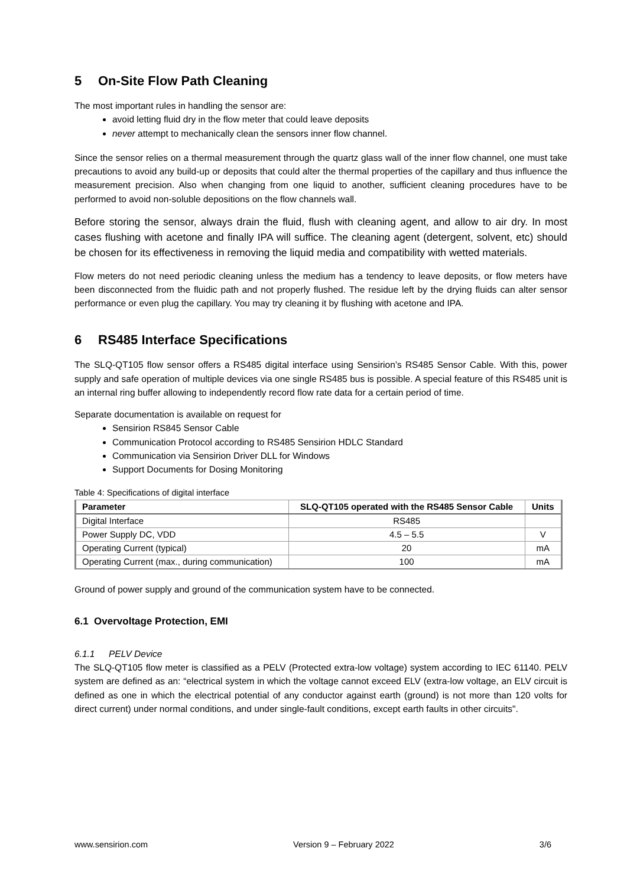5 On-Site Flow Path Cleaning
The most important rules in handling the sensor are:
avoid letting fluid dry in the flow meter that could leave deposits
never attempt to mechanically clean the sensors inner flow channel.
Since the sensor relies on a thermal measurement through the quartz glass wall of the inner flow channel, one must take precautions to avoid any build-up or deposits that could alter the thermal properties of the capillary and thus influence the measurement precision. Also when changing from one liquid to another, sufficient cleaning procedures have to be performed to avoid non-soluble depositions on the flow channels wall.
Before storing the sensor, always drain the fluid, flush with cleaning agent, and allow to air dry. In most cases flushing with acetone and finally IPA will suffice. The cleaning agent (detergent, solvent, etc) should be chosen for its effectiveness in removing the liquid media and compatibility with wetted materials.
Flow meters do not need periodic cleaning unless the medium has a tendency to leave deposits, or flow meters have been disconnected from the fluidic path and not properly flushed. The residue left by the drying fluids can alter sensor performance or even plug the capillary. You may try cleaning it by flushing with acetone and IPA.
6 RS485 Interface Specifications
The SLQ-QT105 flow sensor offers a RS485 digital interface using Sensirion’s RS485 Sensor Cable. With this, power supply and safe operation of multiple devices via one single RS485 bus is possible. A special feature of this RS485 unit is an internal ring buffer allowing to independently record flow rate data for a certain period of time.
Separate documentation is available on request for
Sensirion RS845 Sensor Cable
Communication Protocol according to RS485 Sensirion HDLC Standard
Communication via Sensirion Driver DLL for Windows
Support Documents for Dosing Monitoring
Table 4: Specifications of digital interface
| Parameter | SLQ-QT105 operated with the RS485 Sensor Cable | Units |
| --- | --- | --- |
| Digital Interface | RS485 | |
| Power Supply DC, VDD | 4.5 – 5.5 | V |
| Operating Current (typical) | 20 | mA |
| Operating Current (max., during communication) | 100 | mA |
Ground of power supply and ground of the communication system have to be connected.
6.1 Overvoltage Protection, EMI
6.1.1 PELV Device
The SLQ-QT105 flow meter is classified as a PELV (Protected extra-low voltage) system according to IEC 61140. PELV system are defined as an: “electrical system in which the voltage cannot exceed ELV (extra-low voltage, an ELV circuit is defined as one in which the electrical potential of any conductor against earth (ground) is not more than 120 volts for direct current) under normal conditions, and under single-fault conditions, except earth faults in other circuits".
www.sensirion.com Version 9 – February 2022 3/6